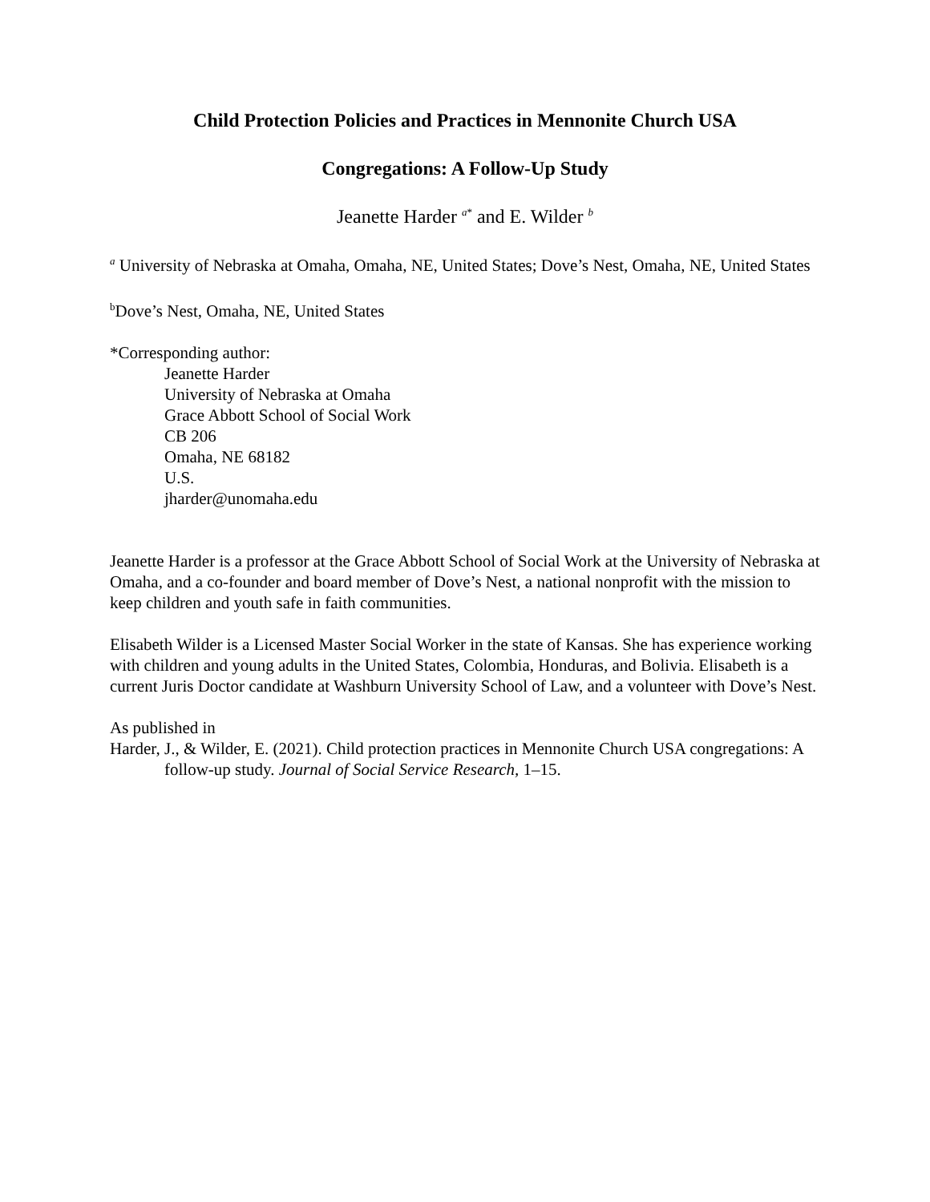Child Protection Policies and Practices in Mennonite Church USA
Congregations: A Follow-Up Study
Jeanette Harder <sup>a*</sup> and E. Wilder <sup>b</sup>
<sup>a</sup> University of Nebraska at Omaha, Omaha, NE, United States; Dove’s Nest, Omaha, NE, United States
<sup>b</sup> Dove’s Nest, Omaha, NE, United States
*Corresponding author:
Jeanette Harder
University of Nebraska at Omaha
Grace Abbott School of Social Work
CB 206
Omaha, NE 68182
U.S.
jharder@unomaha.edu
Jeanette Harder is a professor at the Grace Abbott School of Social Work at the University of Nebraska at Omaha, and a co-founder and board member of Dove’s Nest, a national nonprofit with the mission to keep children and youth safe in faith communities.
Elisabeth Wilder is a Licensed Master Social Worker in the state of Kansas. She has experience working with children and young adults in the United States, Colombia, Honduras, and Bolivia. Elisabeth is a current Juris Doctor candidate at Washburn University School of Law, and a volunteer with Dove’s Nest.
As published in
Harder, J., & Wilder, E. (2021). Child protection practices in Mennonite Church USA congregations: A follow-up study. Journal of Social Service Research, 1–15.